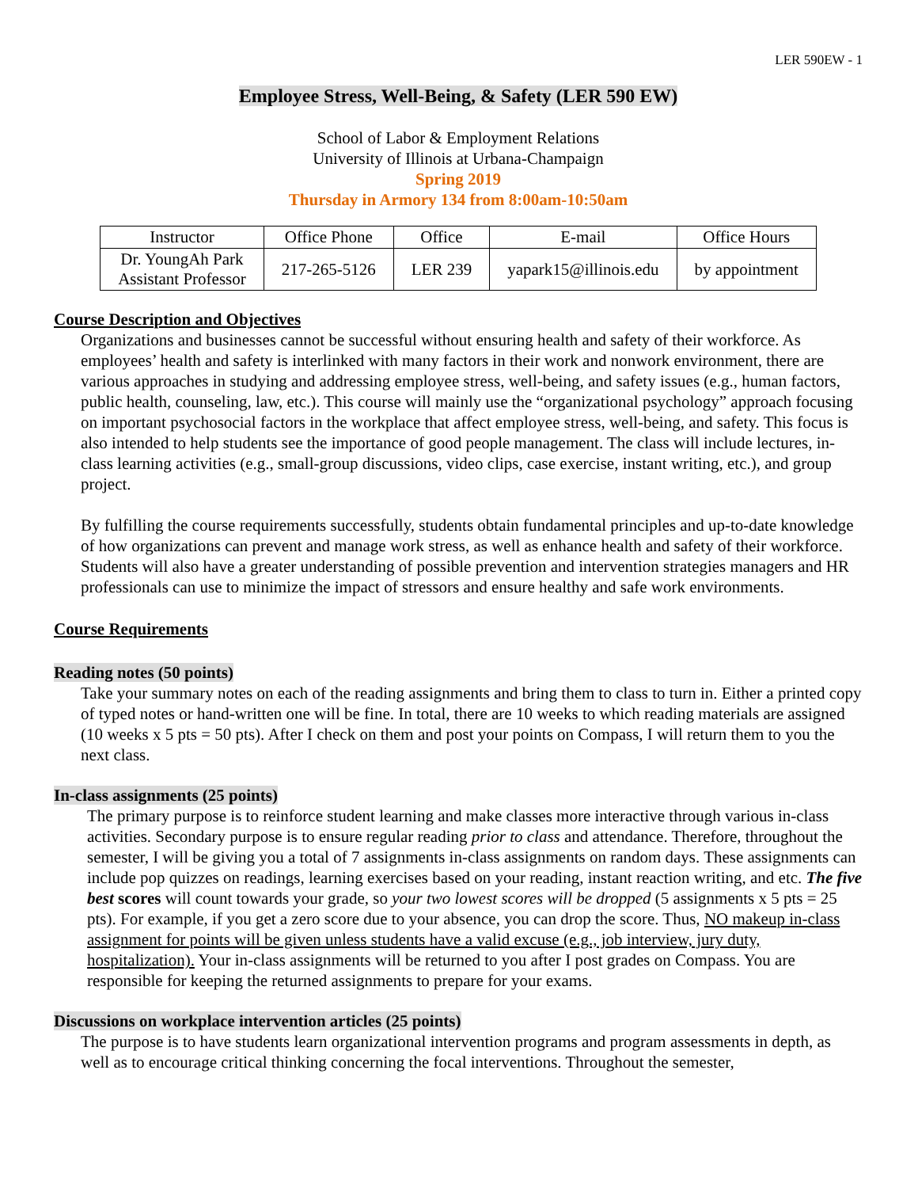LER 590EW - 1
Employee Stress, Well-Being, & Safety (LER 590 EW)
School of Labor & Employment Relations
University of Illinois at Urbana-Champaign
Spring 2019
Thursday in Armory 134 from 8:00am-10:50am
| Instructor | Office Phone | Office | E-mail | Office Hours |
| Dr. YoungAh Park Assistant Professor | 217-265-5126 | LER 239 | yapark15@illinois.edu | by appointment |
Course Description and Objectives
Organizations and businesses cannot be successful without ensuring health and safety of their workforce. As employees’ health and safety is interlinked with many factors in their work and nonwork environment, there are various approaches in studying and addressing employee stress, well-being, and safety issues (e.g., human factors, public health, counseling, law, etc.). This course will mainly use the “organizational psychology” approach focusing on important psychosocial factors in the workplace that affect employee stress, well-being, and safety. This focus is also intended to help students see the importance of good people management. The class will include lectures, in-class learning activities (e.g., small-group discussions, video clips, case exercise, instant writing, etc.), and group project.
By fulfilling the course requirements successfully, students obtain fundamental principles and up-to-date knowledge of how organizations can prevent and manage work stress, as well as enhance health and safety of their workforce. Students will also have a greater understanding of possible prevention and intervention strategies managers and HR professionals can use to minimize the impact of stressors and ensure healthy and safe work environments.
Course Requirements
Reading notes (50 points)
Take your summary notes on each of the reading assignments and bring them to class to turn in. Either a printed copy of typed notes or hand-written one will be fine. In total, there are 10 weeks to which reading materials are assigned (10 weeks x 5 pts = 50 pts). After I check on them and post your points on Compass, I will return them to you the next class.
In-class assignments (25 points)
The primary purpose is to reinforce student learning and make classes more interactive through various in-class activities. Secondary purpose is to ensure regular reading prior to class and attendance. Therefore, throughout the semester, I will be giving you a total of 7 assignments in-class assignments on random days. These assignments can include pop quizzes on readings, learning exercises based on your reading, instant reaction writing, and etc. The five best scores will count towards your grade, so your two lowest scores will be dropped (5 assignments x 5 pts = 25 pts). For example, if you get a zero score due to your absence, you can drop the score. Thus, NO makeup in-class assignment for points will be given unless students have a valid excuse (e.g., job interview, jury duty, hospitalization). Your in-class assignments will be returned to you after I post grades on Compass. You are responsible for keeping the returned assignments to prepare for your exams.
Discussions on workplace intervention articles (25 points)
The purpose is to have students learn organizational intervention programs and program assessments in depth, as well as to encourage critical thinking concerning the focal interventions. Throughout the semester,